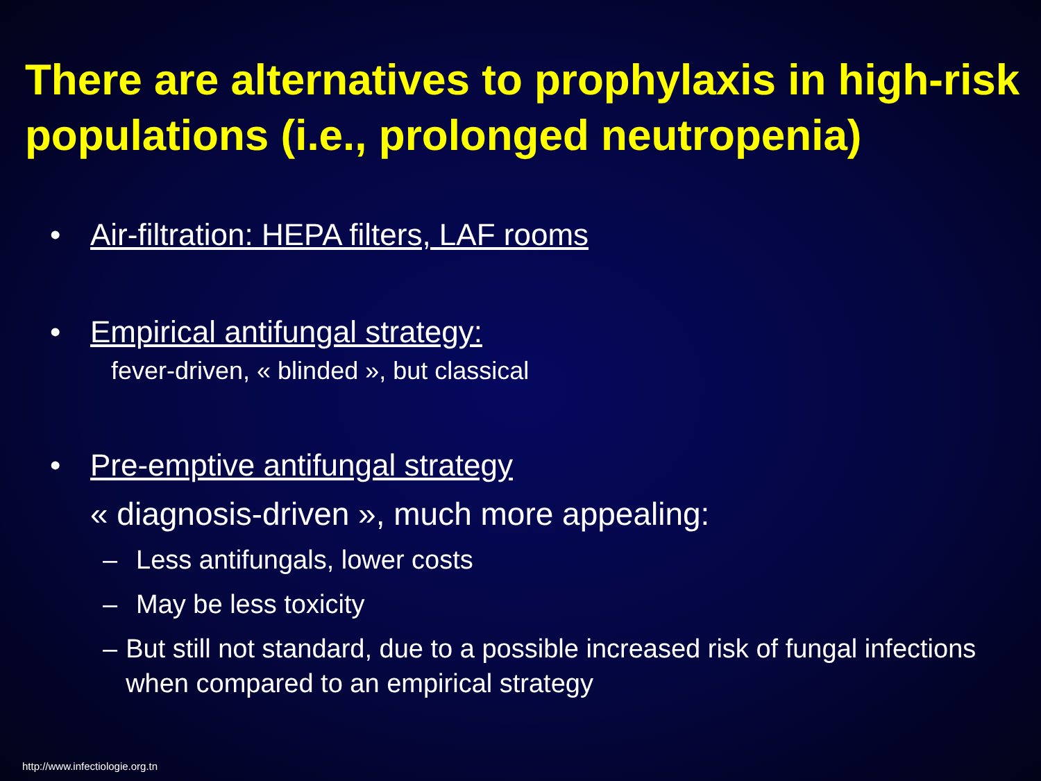There are alternatives to prophylaxis in high-risk populations (i.e., prolonged neutropenia)
• Air-filtration: HEPA filters, LAF rooms
• Empirical antifungal strategy:
fever-driven, « blinded », but classical
• Pre-emptive antifungal strategy
« diagnosis-driven », much more appealing:
– Less antifungals, lower costs
– May be less toxicity
– But still not standard, due to a possible increased risk of fungal infections when compared to an empirical strategy
http://www.infectiologie.org.tn